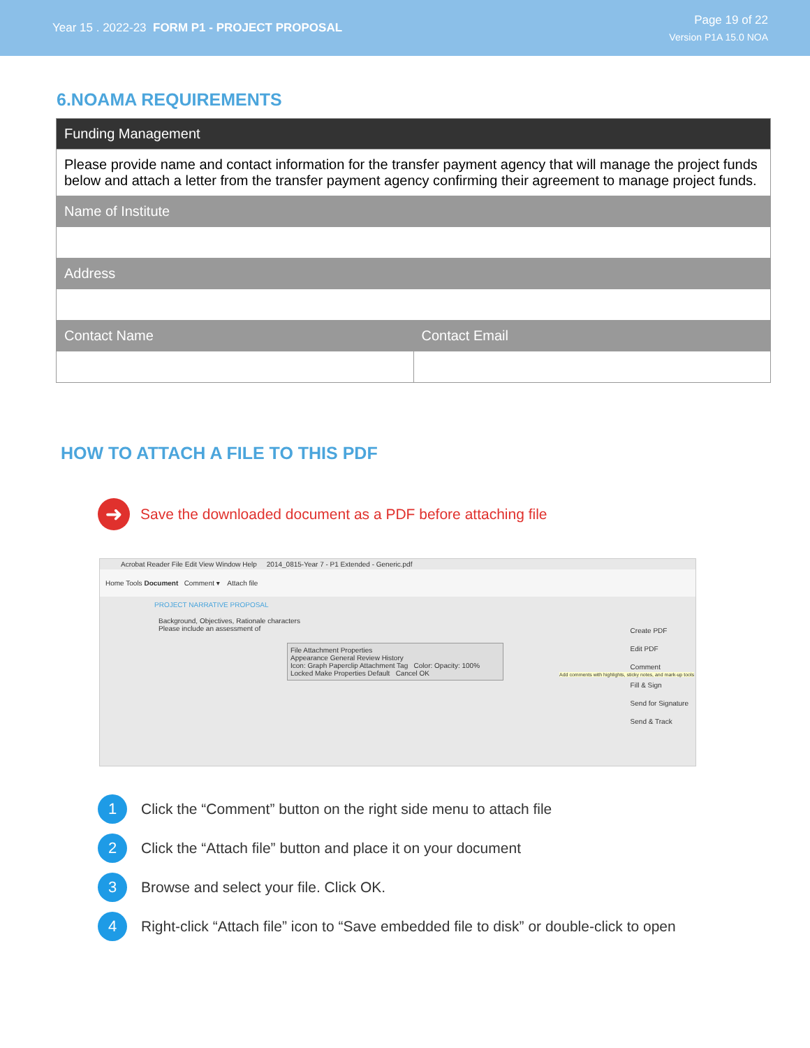Year 15 . 2022-23 FORM P1 - PROJECT PROPOSAL
Page 19 of 22
Version P1A 15.0 NOA
6.NOAMA REQUIREMENTS
| Funding Management | |
| Please provide name and contact information for the transfer payment agency that will manage the project funds below and attach a letter from the transfer payment agency confirming their agreement to manage project funds. | |
| Name of Institute | |
| Address | |
| Contact Name | Contact Email |
HOW TO ATTACH A FILE TO THIS PDF
➜
Save the downloaded document as a PDF before attaching file
Acrobat Reader File Edit View Window Help 2014_0815-Year 7 - P1 Extended - Generic.pdf
Home Tools Document Comment ▾ Attach file
PROJECT NARRATIVE PROPOSAL
Background, Objectives, Rationale characters
Please include an assessment of
File Attachment Properties
Appearance General Review History
Icon: Graph Paperclip Attachment Tag Color: Opacity: 100%
Locked Make Properties Default Cancel OK
Create PDF
Edit PDF
Comment
Fill & Sign
Send for Signature
Send & Track
Add comments with highlights, sticky notes, and mark-up tools
1
Click the “Comment” button on the right side menu to attach file
2
Click the “Attach file” button and place it on your document
3
Browse and select your file. Click OK.
4
Right-click “Attach file” icon to “Save embedded file to disk” or double-click to open